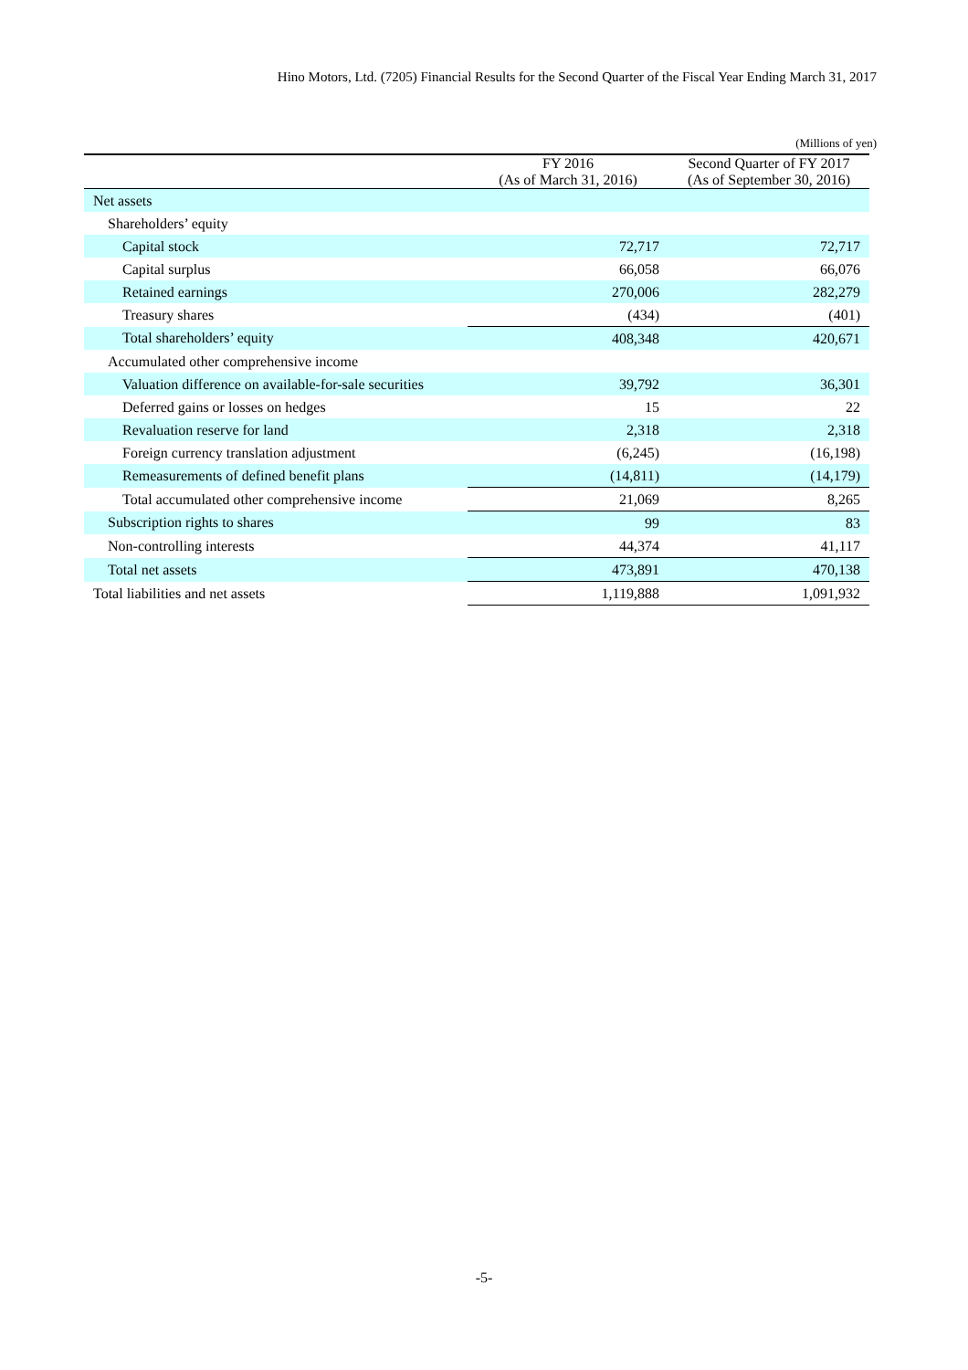Hino Motors, Ltd. (7205) Financial Results for the Second Quarter of the Fiscal Year Ending March 31, 2017
(Millions of yen)
| | FY 2016 (As of March 31, 2016) | Second Quarter of FY 2017 (As of September 30, 2016) |
| --- | --- | --- |
| Net assets | | |
| Shareholders’ equity | | |
| Capital stock | 72,717 | 72,717 |
| Capital surplus | 66,058 | 66,076 |
| Retained earnings | 270,006 | 282,279 |
| Treasury shares | (434) | (401) |
| Total shareholders’ equity | 408,348 | 420,671 |
| Accumulated other comprehensive income | | |
| Valuation difference on available-for-sale securities | 39,792 | 36,301 |
| Deferred gains or losses on hedges | 15 | 22 |
| Revaluation reserve for land | 2,318 | 2,318 |
| Foreign currency translation adjustment | (6,245) | (16,198) |
| Remeasurements of defined benefit plans | (14,811) | (14,179) |
| Total accumulated other comprehensive income | 21,069 | 8,265 |
| Subscription rights to shares | 99 | 83 |
| Non-controlling interests | 44,374 | 41,117 |
| Total net assets | 473,891 | 470,138 |
| Total liabilities and net assets | 1,119,888 | 1,091,932 |
-5-